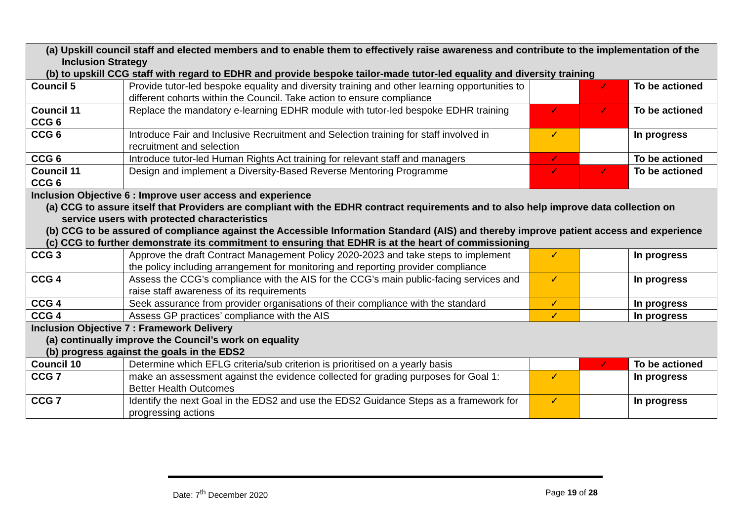| (a) Upskill council staff and elected members and to enable them to effectively raise awareness and contribute to the implementation of the Inclusion Strategy (b) to upskill CCG staff with regard to EDHR and provide bespoke tailor-made tutor-led equality and diversity training | | | | |
| Council 5 | Provide tutor-led bespoke equality and diversity training and other learning opportunities to different cohorts within the Council. Take action to ensure compliance | | ✓ | To be actioned |
| Council 11 CCG 6 | Replace the mandatory e-learning EDHR module with tutor-led bespoke EDHR training | ✓ | ✓ | To be actioned |
| CCG 6 | Introduce Fair and Inclusive Recruitment and Selection training for staff involved in recruitment and selection | ✓ | | In progress |
| CCG 6 | Introduce tutor-led Human Rights Act training for relevant staff and managers | ✓ | | To be actioned |
| Council 11 CCG 6 | Design and implement a Diversity-Based Reverse Mentoring Programme | ✓ | ✓ | To be actioned |
| Inclusion Objective 6 : Improve user access and experience (a) CCG to assure itself that Providers are compliant with the EDHR contract requirements and to also help improve data collection on service users with protected characteristics (b) CCG to be assured of compliance against the Accessible Information Standard (AIS) and thereby improve patient access and experience (c) CCG to further demonstrate its commitment to ensuring that EDHR is at the heart of commissioning | | | | |
| CCG 3 | Approve the draft Contract Management Policy 2020-2023 and take steps to implement the policy including arrangement for monitoring and reporting provider compliance | ✓ | | In progress |
| CCG 4 | Assess the CCG’s compliance with the AIS for the CCG’s main public-facing services and raise staff awareness of its requirements | ✓ | | In progress |
| CCG 4 | Seek assurance from provider organisations of their compliance with the standard | ✓ | | In progress |
| CCG 4 | Assess GP practices’ compliance with the AIS | ✓ | | In progress |
| Inclusion Objective 7 : Framework Delivery (a) continually improve the Council’s work on equality (b) progress against the goals in the EDS2 | | | | |
| Council 10 | Determine which EFLG criteria/sub criterion is prioritised on a yearly basis | | ✓ | To be actioned |
| CCG 7 | make an assessment against the evidence collected for grading purposes for Goal 1: Better Health Outcomes | ✓ | | In progress |
| CCG 7 | Identify the next Goal in the EDS2 and use the EDS2 Guidance Steps as a framework for progressing actions | ✓ | | In progress |
Date: 7<sup>th</sup> December 2020 Page 19 of 28